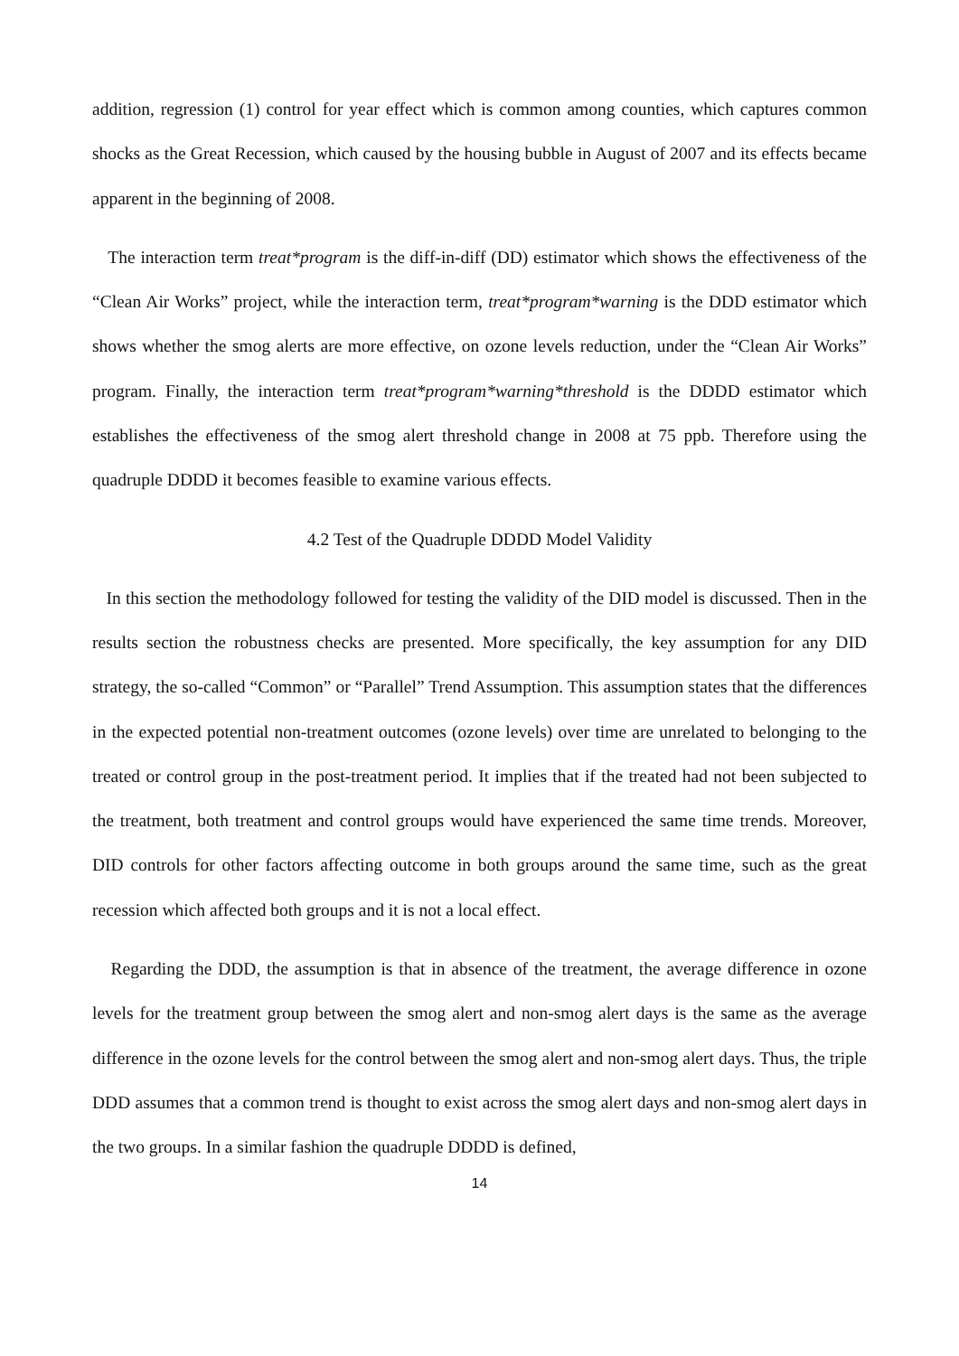addition, regression (1) control for year effect which is common among counties, which captures common shocks as the Great Recession, which caused by the housing bubble in August of 2007 and its effects became apparent in the beginning of 2008.
The interaction term treat*program is the diff-in-diff (DD) estimator which shows the effectiveness of the “Clean Air Works” project, while the interaction term, treat*program*warning is the DDD estimator which shows whether the smog alerts are more effective, on ozone levels reduction, under the “Clean Air Works” program. Finally, the interaction term treat*program*warning*threshold is the DDDD estimator which establishes the effectiveness of the smog alert threshold change in 2008 at 75 ppb. Therefore using the quadruple DDDD it becomes feasible to examine various effects.
4.2 Test of the Quadruple DDDD Model Validity
In this section the methodology followed for testing the validity of the DID model is discussed. Then in the results section the robustness checks are presented. More specifically, the key assumption for any DID strategy, the so-called “Common” or “Parallel” Trend Assumption. This assumption states that the differences in the expected potential non-treatment outcomes (ozone levels) over time are unrelated to belonging to the treated or control group in the post-treatment period. It implies that if the treated had not been subjected to the treatment, both treatment and control groups would have experienced the same time trends. Moreover, DID controls for other factors affecting outcome in both groups around the same time, such as the great recession which affected both groups and it is not a local effect.
Regarding the DDD, the assumption is that in absence of the treatment, the average difference in ozone levels for the treatment group between the smog alert and non-smog alert days is the same as the average difference in the ozone levels for the control between the smog alert and non-smog alert days. Thus, the triple DDD assumes that a common trend is thought to exist across the smog alert days and non-smog alert days in the two groups. In a similar fashion the quadruple DDDD is defined,
14